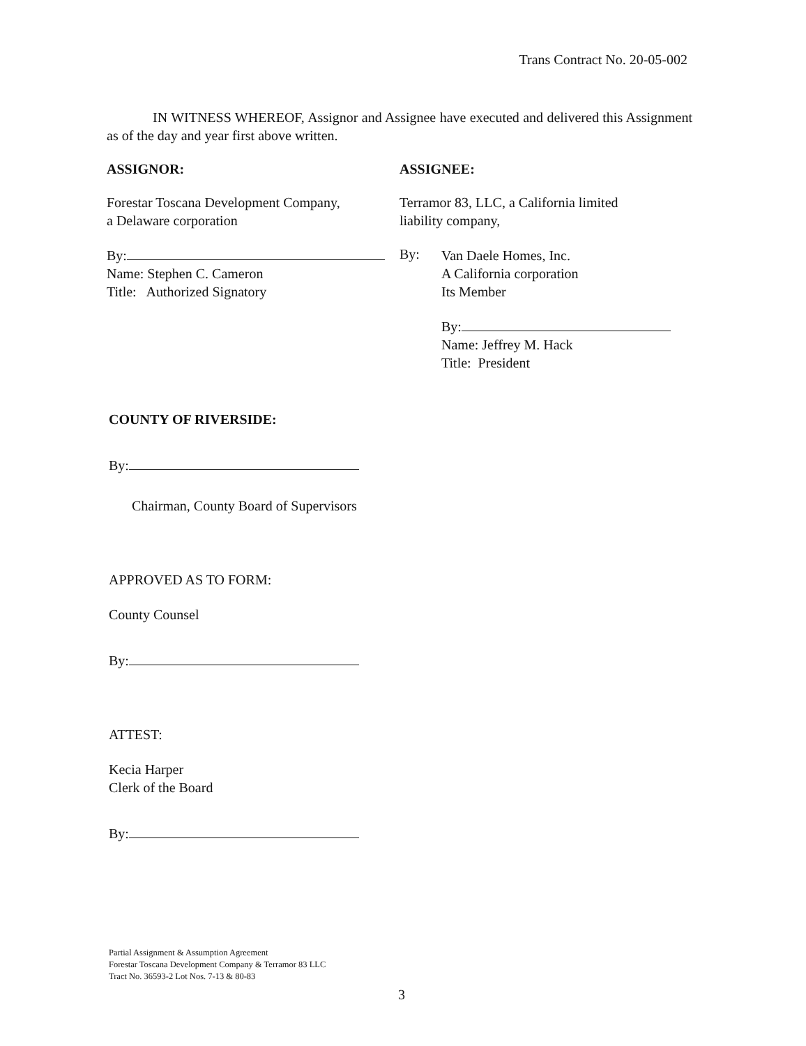Trans Contract No. 20-05-002
IN WITNESS WHEREOF, Assignor and Assignee have executed and delivered this Assignment as of the day and year first above written.
ASSIGNOR:
Forestar Toscana Development Company,
a Delaware corporation
By:
Name: Stephen C. Cameron
Title: Authorized Signatory
ASSIGNEE:
Terramor 83, LLC, a California limited
liability company,
By:
Van Daele Homes, Inc.
A California corporation
Its Member
By:
Name: Jeffrey M. Hack
Title: President
COUNTY OF RIVERSIDE:
By:
Chairman, County Board of Supervisors
APPROVED AS TO FORM:
County Counsel
By:
ATTEST:
Kecia Harper
Clerk of the Board
By:
Partial Assignment & Assumption Agreement
Forestar Toscana Development Company & Terramor 83 LLC
Tract No. 36593-2 Lot Nos. 7-13 & 80-83
3